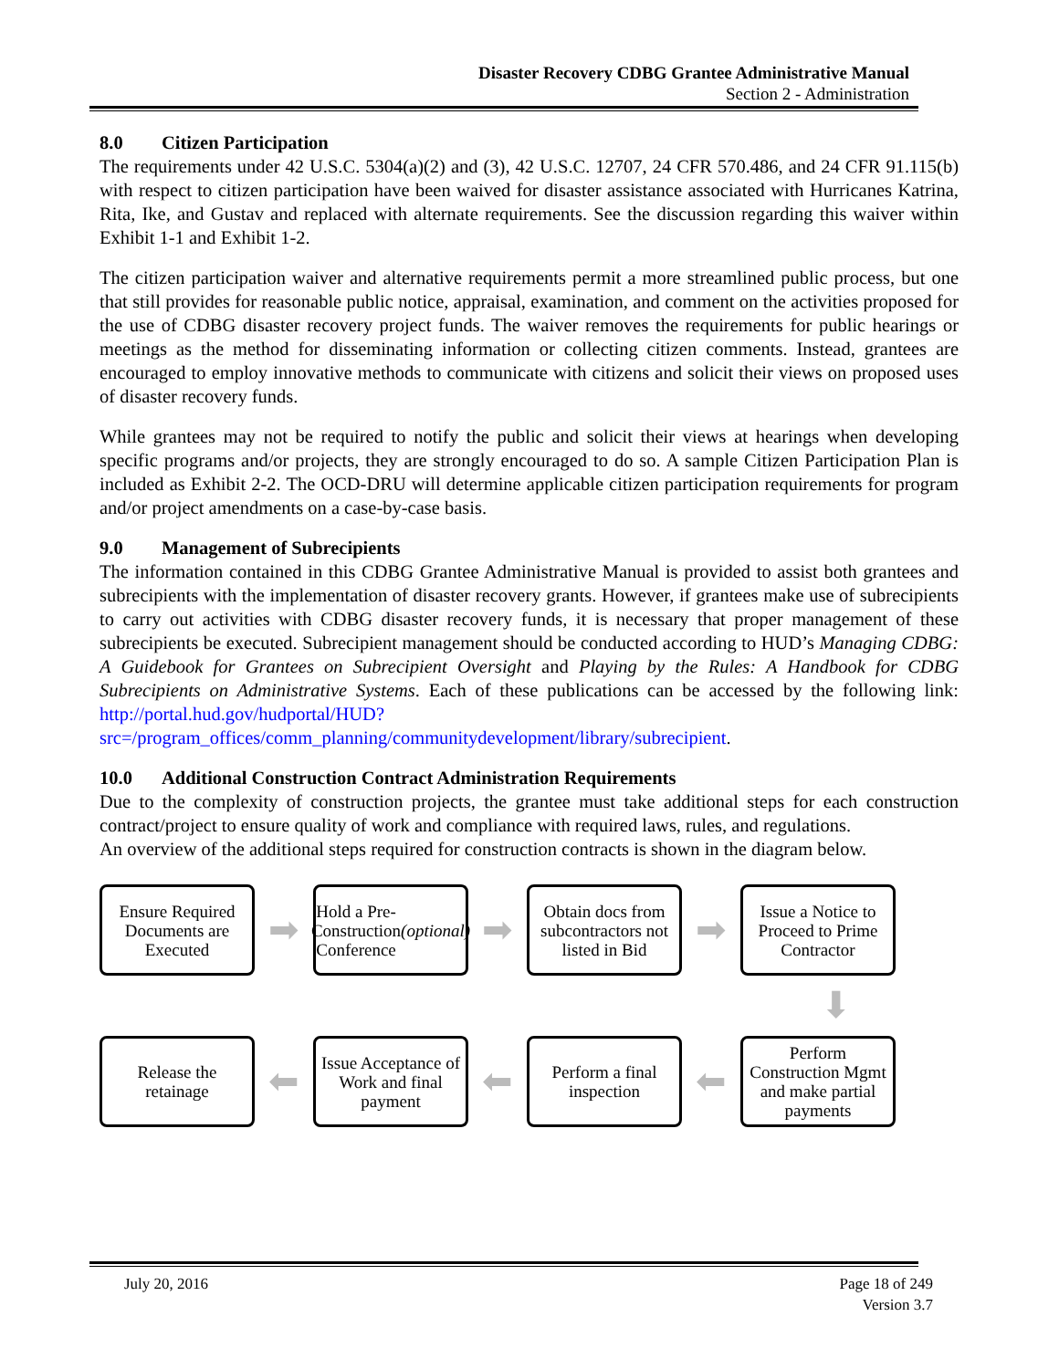Disaster Recovery CDBG Grantee Administrative Manual
Section 2 - Administration
8.0 Citizen Participation
The requirements under 42 U.S.C. 5304(a)(2) and (3), 42 U.S.C. 12707, 24 CFR 570.486, and 24 CFR 91.115(b) with respect to citizen participation have been waived for disaster assistance associated with Hurricanes Katrina, Rita, Ike, and Gustav and replaced with alternate requirements. See the discussion regarding this waiver within Exhibit 1-1 and Exhibit 1-2.
The citizen participation waiver and alternative requirements permit a more streamlined public process, but one that still provides for reasonable public notice, appraisal, examination, and comment on the activities proposed for the use of CDBG disaster recovery project funds. The waiver removes the requirements for public hearings or meetings as the method for disseminating information or collecting citizen comments. Instead, grantees are encouraged to employ innovative methods to communicate with citizens and solicit their views on proposed uses of disaster recovery funds.
While grantees may not be required to notify the public and solicit their views at hearings when developing specific programs and/or projects, they are strongly encouraged to do so. A sample Citizen Participation Plan is included as Exhibit 2-2. The OCD-DRU will determine applicable citizen participation requirements for program and/or project amendments on a case-by-case basis.
9.0 Management of Subrecipients
The information contained in this CDBG Grantee Administrative Manual is provided to assist both grantees and subrecipients with the implementation of disaster recovery grants. However, if grantees make use of subrecipients to carry out activities with CDBG disaster recovery funds, it is necessary that proper management of these subrecipients be executed. Subrecipient management should be conducted according to HUD’s Managing CDBG: A Guidebook for Grantees on Subrecipient Oversight and Playing by the Rules: A Handbook for CDBG Subrecipients on Administrative Systems. Each of these publications can be accessed by the following link: http://portal.hud.gov/hudportal/HUD?src=/program_offices/comm_planning/communitydevelopment/library/subrecipient.
10.0 Additional Construction Contract Administration Requirements
Due to the complexity of construction projects, the grantee must take additional steps for each construction contract/project to ensure quality of work and compliance with required laws, rules, and regulations.
An overview of the additional steps required for construction contracts is shown in the diagram below.
Ensure Required Documents are Executed
➡
Hold a Pre-Construction Conference
(optional)
➡
Obtain docs from subcontractors not listed in Bid
➡
Issue a Notice to Proceed to Prime Contractor
⬇
Release the retainage
⬅
Issue Acceptance of Work and final payment
⬅
Perform a final inspection
⬅
Perform Construction Mgmt and make partial payments
July 20, 2016 Page 18 of 249
Version 3.7